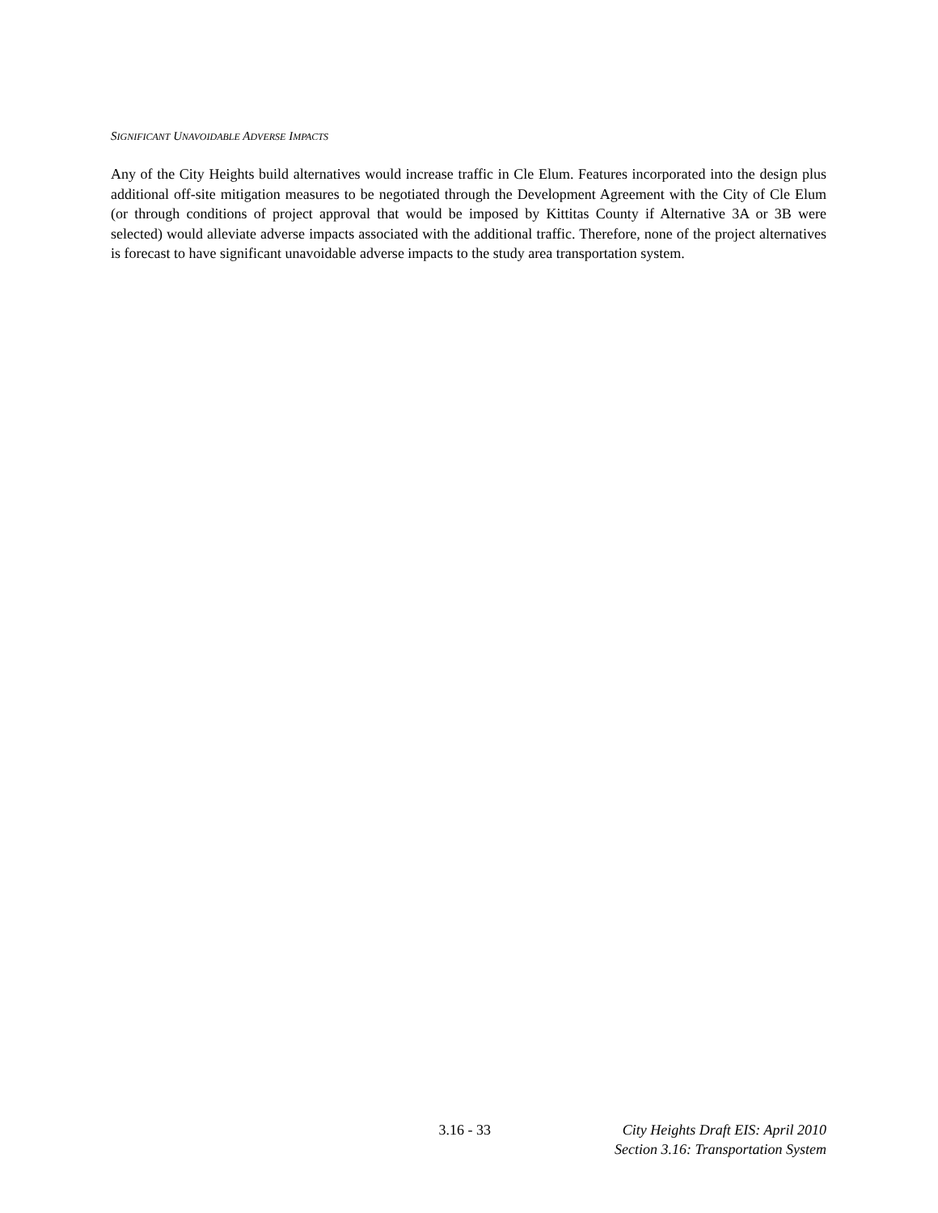SIGNIFICANT UNAVOIDABLE ADVERSE IMPACTS
Any of the City Heights build alternatives would increase traffic in Cle Elum. Features incorporated into the design plus additional off-site mitigation measures to be negotiated through the Development Agreement with the City of Cle Elum (or through conditions of project approval that would be imposed by Kittitas County if Alternative 3A or 3B were selected) would alleviate adverse impacts associated with the additional traffic. Therefore, none of the project alternatives is forecast to have significant unavoidable adverse impacts to the study area transportation system.
3.16 - 33 City Heights Draft EIS: April 2010
Section 3.16: Transportation System